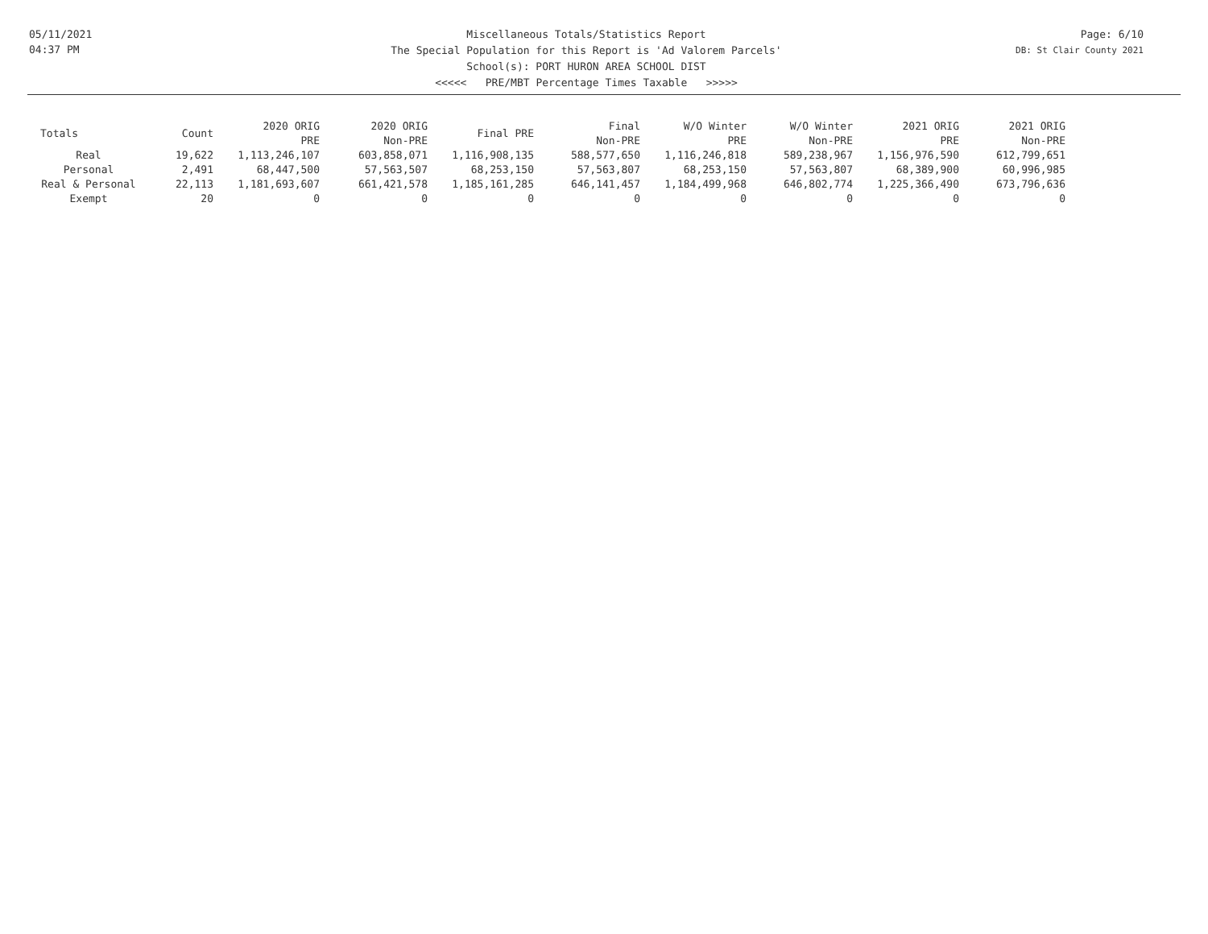05/11/2021
04:37 PM
Miscellaneous Totals/Statistics Report
The Special Population for this Report is 'Ad Valorem Parcels'
School(s): PORT HURON AREA SCHOOL DIST
<<<<< PRE/MBT Percentage Times Taxable >>>>>
Page: 6/10
DB: St Clair County 2021
| Totals | Count | 2020 ORIG PRE | 2020 ORIG Non-PRE | Final PRE | Final Non-PRE | W/O Winter PRE | W/O Winter Non-PRE | 2021 ORIG PRE | 2021 ORIG Non-PRE |
| --- | --- | --- | --- | --- | --- | --- | --- | --- | --- |
| Real | 19,622 | 1,113,246,107 | 603,858,071 | 1,116,908,135 | 588,577,650 | 1,116,246,818 | 589,238,967 | 1,156,976,590 | 612,799,651 |
| Personal | 2,491 | 68,447,500 | 57,563,507 | 68,253,150 | 57,563,807 | 68,253,150 | 57,563,807 | 68,389,900 | 60,996,985 |
| Real & Personal | 22,113 | 1,181,693,607 | 661,421,578 | 1,185,161,285 | 646,141,457 | 1,184,499,968 | 646,802,774 | 1,225,366,490 | 673,796,636 |
| Exempt | 20 | 0 | 0 | 0 | 0 | 0 | 0 | 0 | 0 |